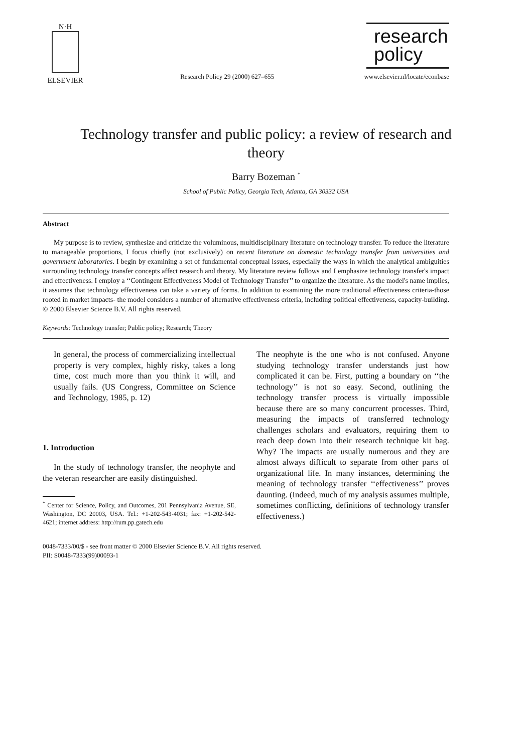N·H
ELSEVIER
Research Policy 29 (2000) 627–655
research
policy
www.elsevier.nl/locate/econbase
Technology transfer and public policy: a review of research and theory
Barry Bozeman <sup>*</sup>
School of Public Policy, Georgia Tech, Atlanta, GA 30332 USA
Abstract
My purpose is to review, synthesize and criticize the voluminous, multidisciplinary literature on technology transfer. To reduce the literature to manageable proportions, I focus chiefly (not exclusively) on recent literature on domestic technology transfer from universities and government laboratories. I begin by examining a set of fundamental conceptual issues, especially the ways in which the analytical ambiguities surrounding technology transfer concepts affect research and theory. My literature review follows and I emphasize technology transfer's impact and effectiveness. I employ a ‘‘Contingent Effectiveness Model of Technology Transfer’’ to organize the literature. As the model's name implies, it assumes that technology effectiveness can take a variety of forms. In addition to examining the more traditional effectiveness criteria-those rooted in market impacts- the model considers a number of alternative effectiveness criteria, including political effectiveness, capacity-building. © 2000 Elsevier Science B.V. All rights reserved.
Keywords: Technology transfer; Public policy; Research; Theory
In general, the process of commercializing intellectual property is very complex, highly risky, takes a long time, cost much more than you think it will, and usually fails. (US Congress, Committee on Science and Technology, 1985, p. 12)
1. Introduction
In the study of technology transfer, the neophyte and the veteran researcher are easily distinguished.
<sup>*</sup> Center for Science, Policy, and Outcomes, 201 Pennsylvania Avenue, SE, Washington, DC 20003, USA. Tel.: +1-202-543-4031; fax: +1-202-542-4621; internet address: http://rum.pp.gatech.edu
The neophyte is the one who is not confused. Anyone studying technology transfer understands just how complicated it can be. First, putting a boundary on ‘‘the technology’’ is not so easy. Second, outlining the technology transfer process is virtually impossible because there are so many concurrent processes. Third, measuring the impacts of transferred technology challenges scholars and evaluators, requiring them to reach deep down into their research technique kit bag. Why? The impacts are usually numerous and they are almost always difficult to separate from other parts of organizational life. In many instances, determining the meaning of technology transfer ‘‘effectiveness’’ proves daunting. (Indeed, much of my analysis assumes multiple, sometimes conflicting, definitions of technology transfer effectiveness.)
0048-7333/00/$ - see front matter © 2000 Elsevier Science B.V. All rights reserved.
PII: S0048-7333(99)00093-1